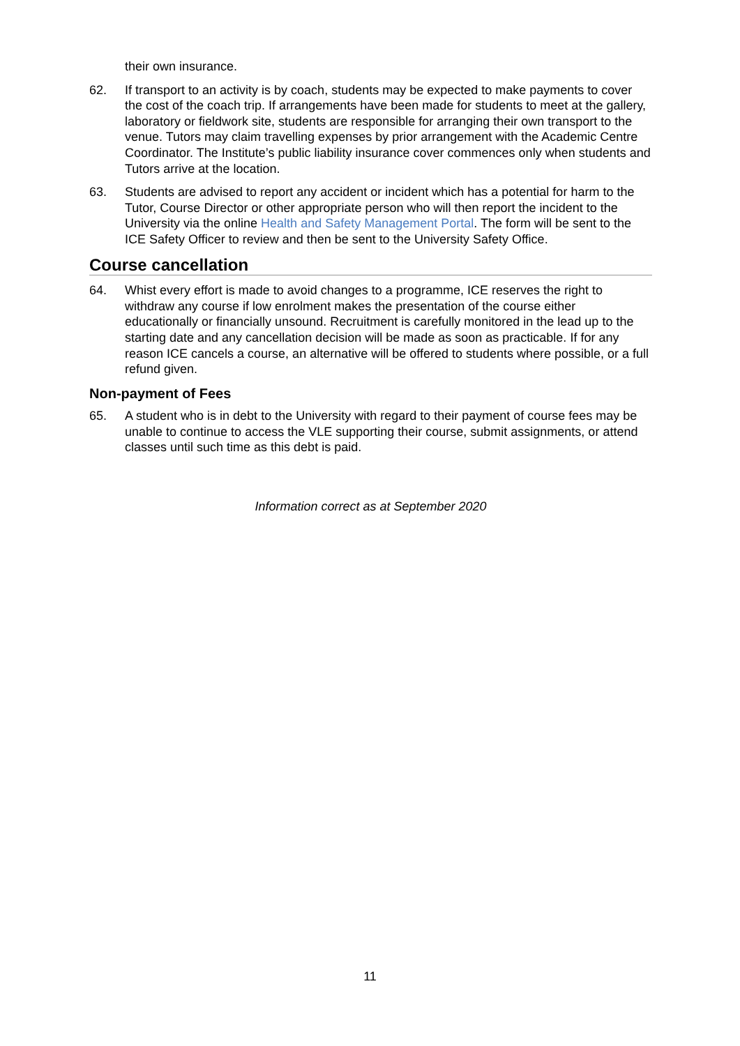their own insurance.
62. If transport to an activity is by coach, students may be expected to make payments to cover the cost of the coach trip. If arrangements have been made for students to meet at the gallery, laboratory or fieldwork site, students are responsible for arranging their own transport to the venue. Tutors may claim travelling expenses by prior arrangement with the Academic Centre Coordinator. The Institute’s public liability insurance cover commences only when students and Tutors arrive at the location.
63. Students are advised to report any accident or incident which has a potential for harm to the Tutor, Course Director or other appropriate person who will then report the incident to the University via the online Health and Safety Management Portal. The form will be sent to the ICE Safety Officer to review and then be sent to the University Safety Office.
Course cancellation
64. Whist every effort is made to avoid changes to a programme, ICE reserves the right to withdraw any course if low enrolment makes the presentation of the course either educationally or financially unsound. Recruitment is carefully monitored in the lead up to the starting date and any cancellation decision will be made as soon as practicable. If for any reason ICE cancels a course, an alternative will be offered to students where possible, or a full refund given.
Non-payment of Fees
65. A student who is in debt to the University with regard to their payment of course fees may be unable to continue to access the VLE supporting their course, submit assignments, or attend classes until such time as this debt is paid.
Information correct as at September 2020
11